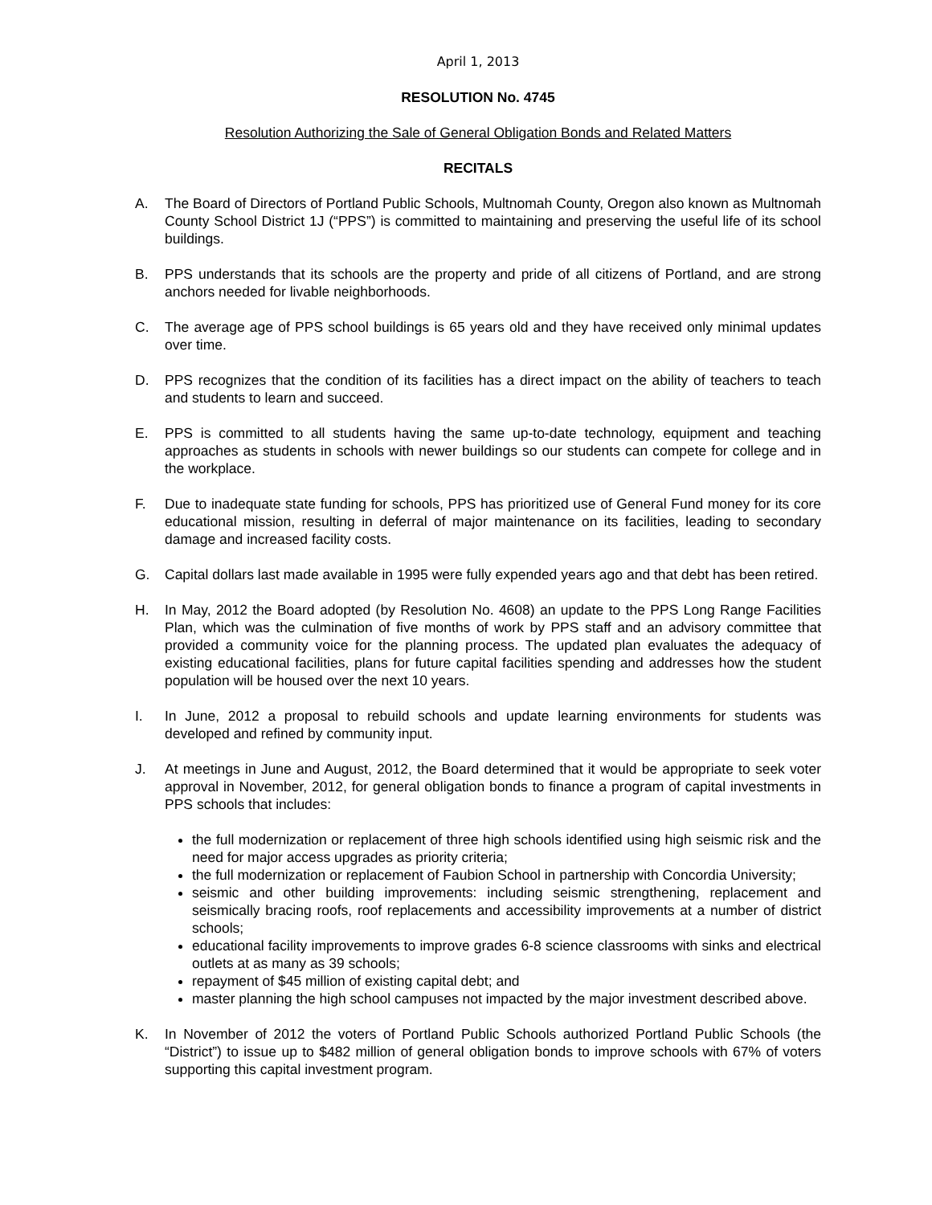April 1, 2013
RESOLUTION No. 4745
Resolution Authorizing the Sale of General Obligation Bonds and Related Matters
RECITALS
A. The Board of Directors of Portland Public Schools, Multnomah County, Oregon also known as Multnomah County School District 1J (“PPS”) is committed to maintaining and preserving the useful life of its school buildings.
B. PPS understands that its schools are the property and pride of all citizens of Portland, and are strong anchors needed for livable neighborhoods.
C. The average age of PPS school buildings is 65 years old and they have received only minimal updates over time.
D. PPS recognizes that the condition of its facilities has a direct impact on the ability of teachers to teach and students to learn and succeed.
E. PPS is committed to all students having the same up-to-date technology, equipment and teaching approaches as students in schools with newer buildings so our students can compete for college and in the workplace.
F. Due to inadequate state funding for schools, PPS has prioritized use of General Fund money for its core educational mission, resulting in deferral of major maintenance on its facilities, leading to secondary damage and increased facility costs.
G. Capital dollars last made available in 1995 were fully expended years ago and that debt has been retired.
H. In May, 2012 the Board adopted (by Resolution No. 4608) an update to the PPS Long Range Facilities Plan, which was the culmination of five months of work by PPS staff and an advisory committee that provided a community voice for the planning process. The updated plan evaluates the adequacy of existing educational facilities, plans for future capital facilities spending and addresses how the student population will be housed over the next 10 years.
I. In June, 2012 a proposal to rebuild schools and update learning environments for students was developed and refined by community input.
J. At meetings in June and August, 2012, the Board determined that it would be appropriate to seek voter approval in November, 2012, for general obligation bonds to finance a program of capital investments in PPS schools that includes:
the full modernization or replacement of three high schools identified using high seismic risk and the need for major access upgrades as priority criteria;
the full modernization or replacement of Faubion School in partnership with Concordia University;
seismic and other building improvements: including seismic strengthening, replacement and seismically bracing roofs, roof replacements and accessibility improvements at a number of district schools;
educational facility improvements to improve grades 6-8 science classrooms with sinks and electrical outlets at as many as 39 schools;
repayment of $45 million of existing capital debt; and
master planning the high school campuses not impacted by the major investment described above.
K. In November of 2012 the voters of Portland Public Schools authorized Portland Public Schools (the “District”) to issue up to $482 million of general obligation bonds to improve schools with 67% of voters supporting this capital investment program.